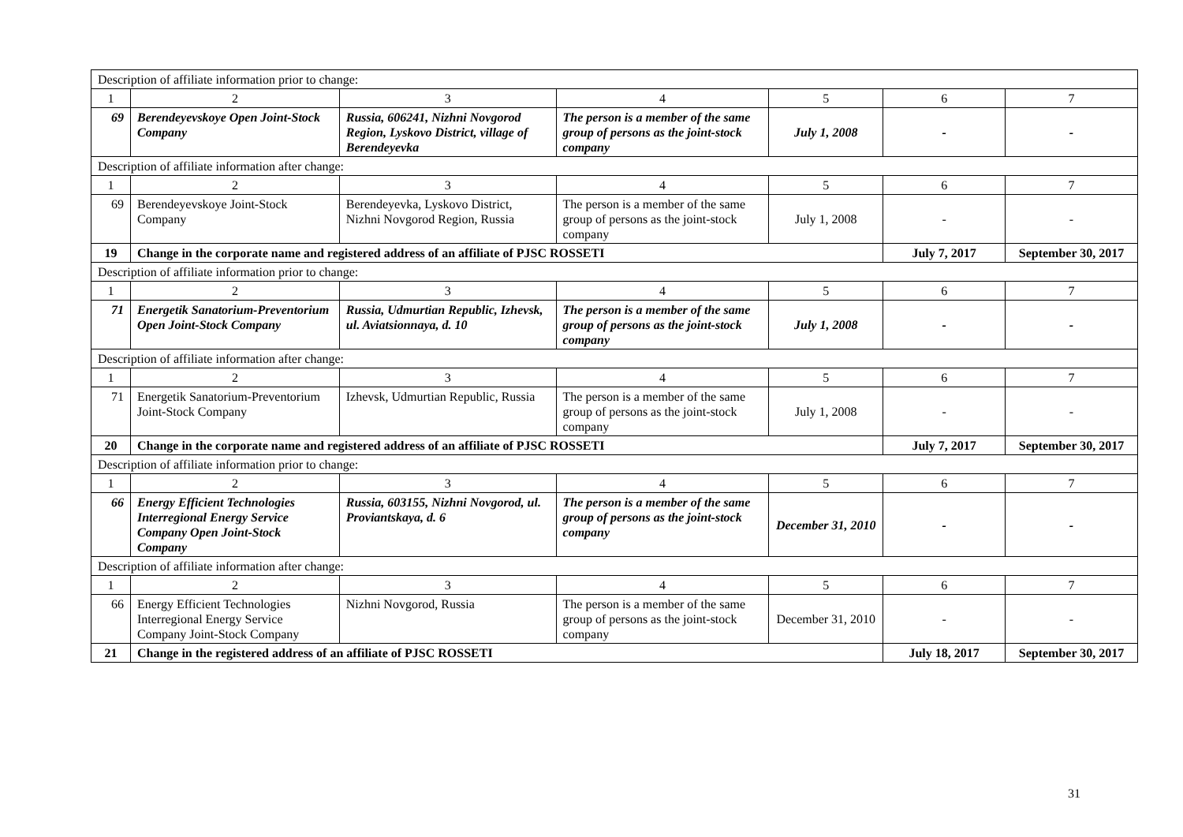| Description of affiliate information prior to change: | | | | | | |
| 1 | 2 | 3 | 4 | 5 | 6 | 7 |
| 69 | Berendeyevskoye Open Joint-Stock Company | Russia, 606241, Nizhni Novgorod Region, Lyskovo District, village of Berendeyevka | The person is a member of the same group of persons as the joint-stock company | July 1, 2008 | - | - |
| Description of affiliate information after change: | | | | | | |
| 1 | 2 | 3 | 4 | 5 | 6 | 7 |
| 69 | Berendeyevskoye Joint-Stock Company | Berendeyevka, Lyskovo District, Nizhni Novgorod Region, Russia | The person is a member of the same group of persons as the joint-stock company | July 1, 2008 | - | - |
| 19 | Change in the corporate name and registered address of an affiliate of PJSC ROSSETI | | | | July 7, 2017 | September 30, 2017 |
| Description of affiliate information prior to change: | | | | | | |
| 1 | 2 | 3 | 4 | 5 | 6 | 7 |
| 71 | Energetik Sanatorium-Preventorium Open Joint-Stock Company | Russia, Udmurtian Republic, Izhevsk, ul. Aviatsionnaya, d. 10 | The person is a member of the same group of persons as the joint-stock company | July 1, 2008 | - | - |
| Description of affiliate information after change: | | | | | | |
| 1 | 2 | 3 | 4 | 5 | 6 | 7 |
| 71 | Energetik Sanatorium-Preventorium Joint-Stock Company | Izhevsk, Udmurtian Republic, Russia | The person is a member of the same group of persons as the joint-stock company | July 1, 2008 | - | - |
| 20 | Change in the corporate name and registered address of an affiliate of PJSC ROSSETI | | | | July 7, 2017 | September 30, 2017 |
| Description of affiliate information prior to change: | | | | | | |
| 1 | 2 | 3 | 4 | 5 | 6 | 7 |
| 66 | Energy Efficient Technologies Interregional Energy Service Company Open Joint-Stock Company | Russia, 603155, Nizhni Novgorod, ul. Proviantskaya, d. 6 | The person is a member of the same group of persons as the joint-stock company | December 31, 2010 | - | - |
| Description of affiliate information after change: | | | | | | |
| 1 | 2 | 3 | 4 | 5 | 6 | 7 |
| 66 | Energy Efficient Technologies Interregional Energy Service Company Joint-Stock Company | Nizhni Novgorod, Russia | The person is a member of the same group of persons as the joint-stock company | December 31, 2010 | - | - |
| 21 | Change in the registered address of an affiliate of PJSC ROSSETI | | | | July 18, 2017 | September 30, 2017 |
31